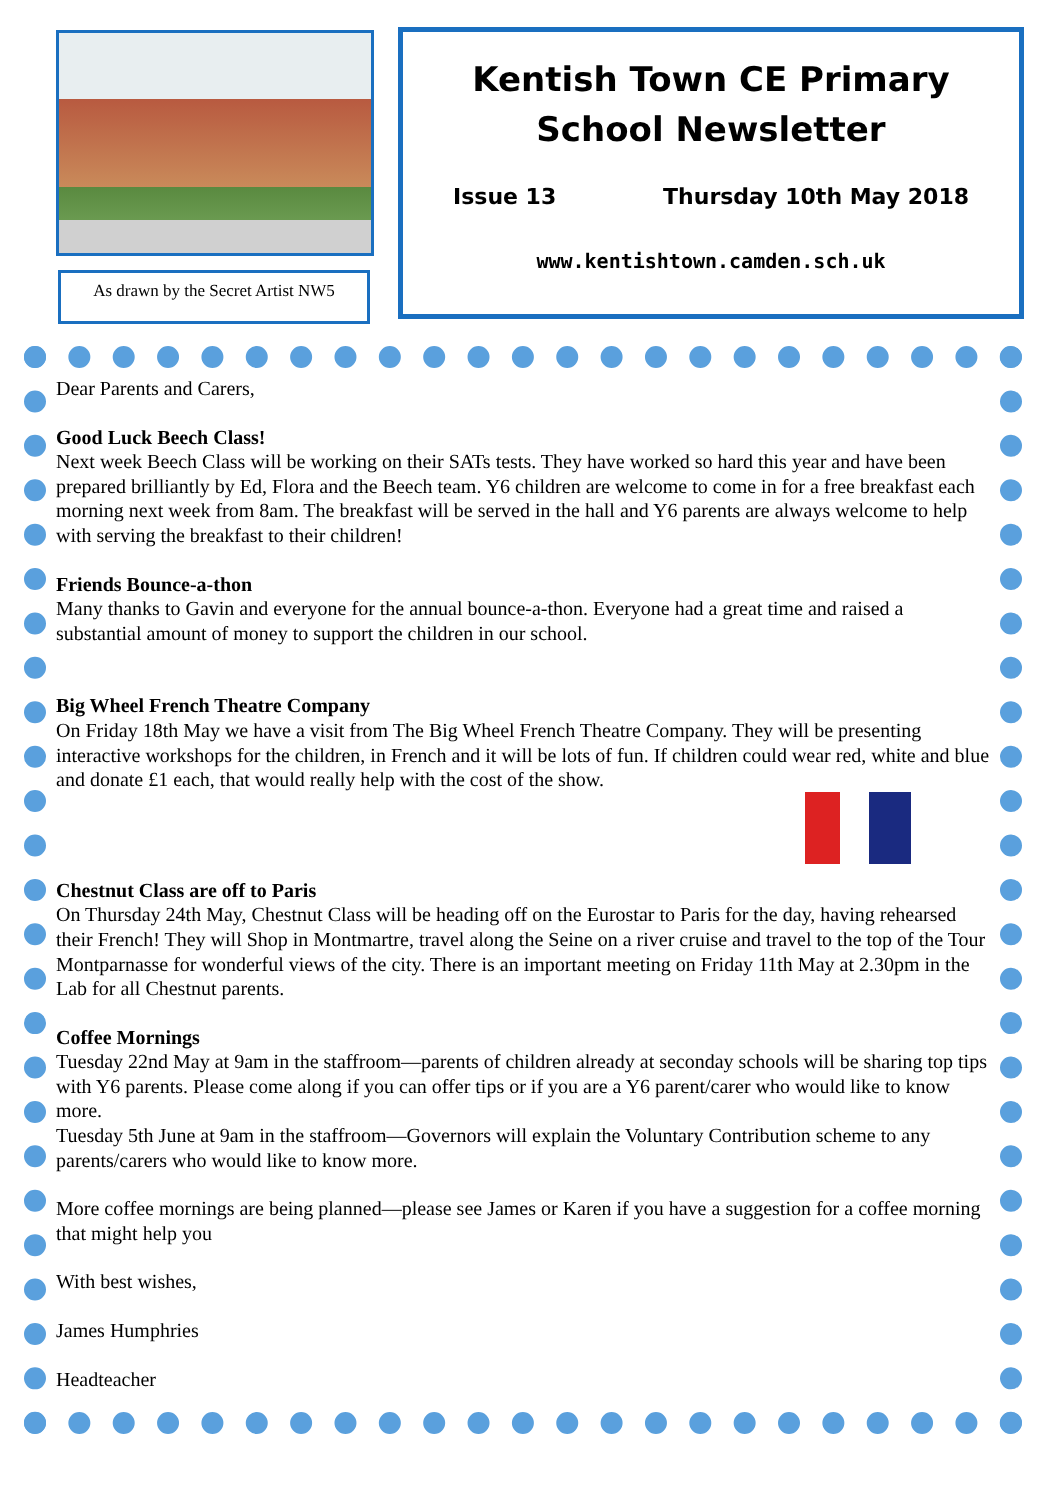As drawn by the Secret Artist NW5
Kentish Town CE Primary
School Newsletter
Issue 13 Thursday 10th May 2018
www.kentishtown.camden.sch.uk
Dear Parents and Carers,
Good Luck Beech Class!
Next week Beech Class will be working on their SATs tests. They have worked so hard this year and have been prepared brilliantly by Ed, Flora and the Beech team. Y6 children are welcome to come in for a free breakfast each morning next week from 8am. The breakfast will be served in the hall and Y6 parents are always welcome to help with serving the breakfast to their children!
Friends Bounce-a-thon
Many thanks to Gavin and everyone for the annual bounce-a-thon. Everyone had a great time and raised a substantial amount of money to support the children in our school.
Big Wheel French Theatre Company
On Friday 18th May we have a visit from The Big Wheel French Theatre Company. They will be presenting interactive workshops for the children, in French and it will be lots of fun. If children could wear red, white and blue and donate £1 each, that would really help with the cost of the show.
Chestnut Class are off to Paris
On Thursday 24th May, Chestnut Class will be heading off on the Eurostar to Paris for the day, having rehearsed their French! They will Shop in Montmartre, travel along the Seine on a river cruise and travel to the top of the Tour Montparnasse for wonderful views of the city. There is an important meeting on Friday 11th May at 2.30pm in the Lab for all Chestnut parents.
Coffee Mornings
Tuesday 22nd May at 9am in the staffroom—parents of children already at seconday schools will be sharing top tips with Y6 parents. Please come along if you can offer tips or if you are a Y6 parent/carer who would like to know more.
Tuesday 5th June at 9am in the staffroom—Governors will explain the Voluntary Contribution scheme to any parents/carers who would like to know more.
More coffee mornings are being planned—please see James or Karen if you have a suggestion for a coffee morning that might help you
With best wishes,
James Humphries
Headteacher